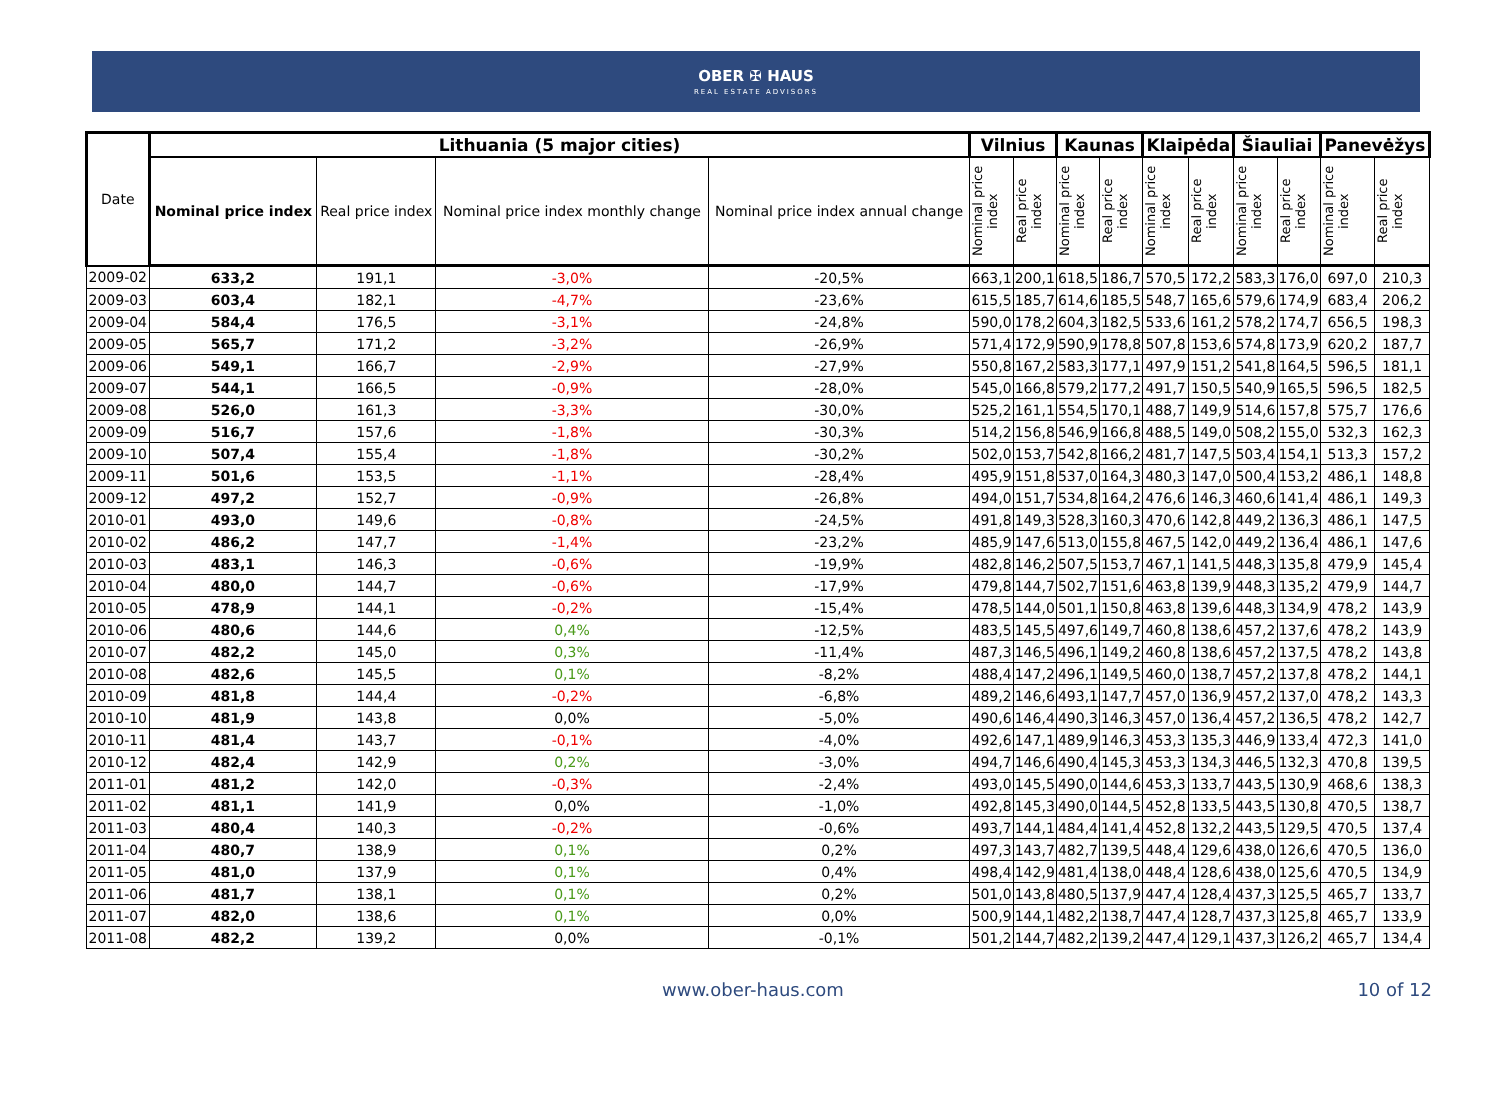OBER ✠ HAUS
REAL ESTATE ADVISORS
| Date | Lithuania (5 major cities) | | | | Vilnius | | Kaunas | | Klaipėda | | Šiauliai | | Panevėžys | |
| --- | --- | --- | --- | --- | --- | --- | --- | --- | --- | --- | --- | --- | --- | --- |
| | Nominal price index | Real price index | Nominal price index monthly change | Nominal price index annual change | Nominal price index | Real price index | Nominal price index | Real price index | Nominal price index | Real price index | Nominal price index | Real price index | Nominal price index | Real price index |
| 2009-02 | 633,2 | 191,1 | -3,0% | -20,5% | 663,1 | 200,1 | 618,5 | 186,7 | 570,5 | 172,2 | 583,3 | 176,0 | 697,0 | 210,3 |
| 2009-03 | 603,4 | 182,1 | -4,7% | -23,6% | 615,5 | 185,7 | 614,6 | 185,5 | 548,7 | 165,6 | 579,6 | 174,9 | 683,4 | 206,2 |
| 2009-04 | 584,4 | 176,5 | -3,1% | -24,8% | 590,0 | 178,2 | 604,3 | 182,5 | 533,6 | 161,2 | 578,2 | 174,7 | 656,5 | 198,3 |
| 2009-05 | 565,7 | 171,2 | -3,2% | -26,9% | 571,4 | 172,9 | 590,9 | 178,8 | 507,8 | 153,6 | 574,8 | 173,9 | 620,2 | 187,7 |
| 2009-06 | 549,1 | 166,7 | -2,9% | -27,9% | 550,8 | 167,2 | 583,3 | 177,1 | 497,9 | 151,2 | 541,8 | 164,5 | 596,5 | 181,1 |
| 2009-07 | 544,1 | 166,5 | -0,9% | -28,0% | 545,0 | 166,8 | 579,2 | 177,2 | 491,7 | 150,5 | 540,9 | 165,5 | 596,5 | 182,5 |
| 2009-08 | 526,0 | 161,3 | -3,3% | -30,0% | 525,2 | 161,1 | 554,5 | 170,1 | 488,7 | 149,9 | 514,6 | 157,8 | 575,7 | 176,6 |
| 2009-09 | 516,7 | 157,6 | -1,8% | -30,3% | 514,2 | 156,8 | 546,9 | 166,8 | 488,5 | 149,0 | 508,2 | 155,0 | 532,3 | 162,3 |
| 2009-10 | 507,4 | 155,4 | -1,8% | -30,2% | 502,0 | 153,7 | 542,8 | 166,2 | 481,7 | 147,5 | 503,4 | 154,1 | 513,3 | 157,2 |
| 2009-11 | 501,6 | 153,5 | -1,1% | -28,4% | 495,9 | 151,8 | 537,0 | 164,3 | 480,3 | 147,0 | 500,4 | 153,2 | 486,1 | 148,8 |
| 2009-12 | 497,2 | 152,7 | -0,9% | -26,8% | 494,0 | 151,7 | 534,8 | 164,2 | 476,6 | 146,3 | 460,6 | 141,4 | 486,1 | 149,3 |
| 2010-01 | 493,0 | 149,6 | -0,8% | -24,5% | 491,8 | 149,3 | 528,3 | 160,3 | 470,6 | 142,8 | 449,2 | 136,3 | 486,1 | 147,5 |
| 2010-02 | 486,2 | 147,7 | -1,4% | -23,2% | 485,9 | 147,6 | 513,0 | 155,8 | 467,5 | 142,0 | 449,2 | 136,4 | 486,1 | 147,6 |
| 2010-03 | 483,1 | 146,3 | -0,6% | -19,9% | 482,8 | 146,2 | 507,5 | 153,7 | 467,1 | 141,5 | 448,3 | 135,8 | 479,9 | 145,4 |
| 2010-04 | 480,0 | 144,7 | -0,6% | -17,9% | 479,8 | 144,7 | 502,7 | 151,6 | 463,8 | 139,9 | 448,3 | 135,2 | 479,9 | 144,7 |
| 2010-05 | 478,9 | 144,1 | -0,2% | -15,4% | 478,5 | 144,0 | 501,1 | 150,8 | 463,8 | 139,6 | 448,3 | 134,9 | 478,2 | 143,9 |
| 2010-06 | 480,6 | 144,6 | 0,4% | -12,5% | 483,5 | 145,5 | 497,6 | 149,7 | 460,8 | 138,6 | 457,2 | 137,6 | 478,2 | 143,9 |
| 2010-07 | 482,2 | 145,0 | 0,3% | -11,4% | 487,3 | 146,5 | 496,1 | 149,2 | 460,8 | 138,6 | 457,2 | 137,5 | 478,2 | 143,8 |
| 2010-08 | 482,6 | 145,5 | 0,1% | -8,2% | 488,4 | 147,2 | 496,1 | 149,5 | 460,0 | 138,7 | 457,2 | 137,8 | 478,2 | 144,1 |
| 2010-09 | 481,8 | 144,4 | -0,2% | -6,8% | 489,2 | 146,6 | 493,1 | 147,7 | 457,0 | 136,9 | 457,2 | 137,0 | 478,2 | 143,3 |
| 2010-10 | 481,9 | 143,8 | 0,0% | -5,0% | 490,6 | 146,4 | 490,3 | 146,3 | 457,0 | 136,4 | 457,2 | 136,5 | 478,2 | 142,7 |
| 2010-11 | 481,4 | 143,7 | -0,1% | -4,0% | 492,6 | 147,1 | 489,9 | 146,3 | 453,3 | 135,3 | 446,9 | 133,4 | 472,3 | 141,0 |
| 2010-12 | 482,4 | 142,9 | 0,2% | -3,0% | 494,7 | 146,6 | 490,4 | 145,3 | 453,3 | 134,3 | 446,5 | 132,3 | 470,8 | 139,5 |
| 2011-01 | 481,2 | 142,0 | -0,3% | -2,4% | 493,0 | 145,5 | 490,0 | 144,6 | 453,3 | 133,7 | 443,5 | 130,9 | 468,6 | 138,3 |
| 2011-02 | 481,1 | 141,9 | 0,0% | -1,0% | 492,8 | 145,3 | 490,0 | 144,5 | 452,8 | 133,5 | 443,5 | 130,8 | 470,5 | 138,7 |
| 2011-03 | 480,4 | 140,3 | -0,2% | -0,6% | 493,7 | 144,1 | 484,4 | 141,4 | 452,8 | 132,2 | 443,5 | 129,5 | 470,5 | 137,4 |
| 2011-04 | 480,7 | 138,9 | 0,1% | 0,2% | 497,3 | 143,7 | 482,7 | 139,5 | 448,4 | 129,6 | 438,0 | 126,6 | 470,5 | 136,0 |
| 2011-05 | 481,0 | 137,9 | 0,1% | 0,4% | 498,4 | 142,9 | 481,4 | 138,0 | 448,4 | 128,6 | 438,0 | 125,6 | 470,5 | 134,9 |
| 2011-06 | 481,7 | 138,1 | 0,1% | 0,2% | 501,0 | 143,8 | 480,5 | 137,9 | 447,4 | 128,4 | 437,3 | 125,5 | 465,7 | 133,7 |
| 2011-07 | 482,0 | 138,6 | 0,1% | 0,0% | 500,9 | 144,1 | 482,2 | 138,7 | 447,4 | 128,7 | 437,3 | 125,8 | 465,7 | 133,9 |
| 2011-08 | 482,2 | 139,2 | 0,0% | -0,1% | 501,2 | 144,7 | 482,2 | 139,2 | 447,4 | 129,1 | 437,3 | 126,2 | 465,7 | 134,4 |
www.ober-haus.com 10 of 12